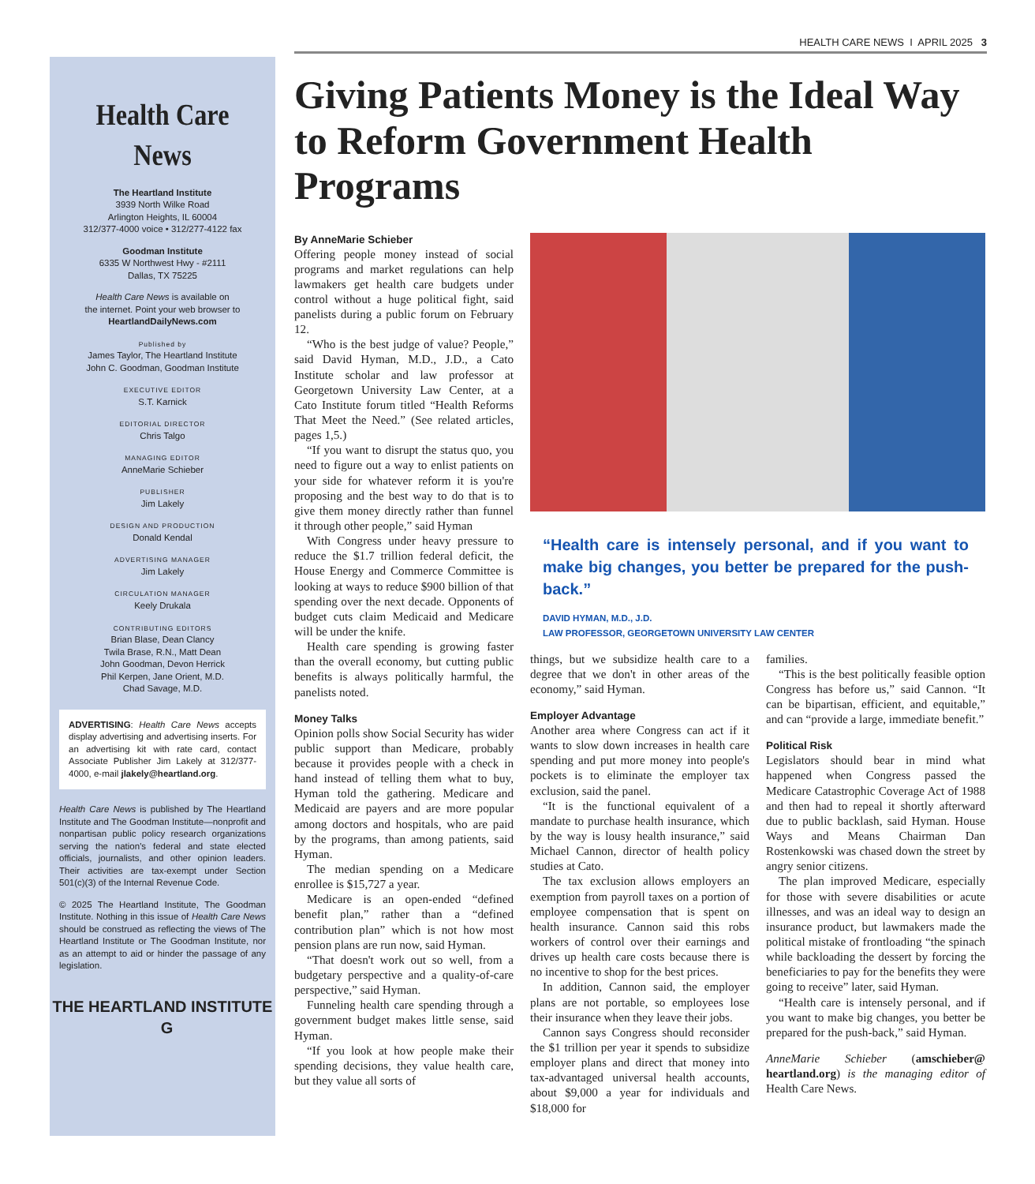Health Care News
The Heartland Institute
3939 North Wilke Road
Arlington Heights, IL 60004
312/377-4000 voice • 312/277-4122 fax
Goodman Institute
6335 W Northwest Hwy - #2111
Dallas, TX 75225
Health Care News is available on
the internet. Point your web browser to
HeartlandDailyNews.com
Published by
James Taylor, The Heartland Institute
John C. Goodman, Goodman Institute
EXECUTIVE EDITOR
S.T. Karnick
EDITORIAL DIRECTOR
Chris Talgo
MANAGING EDITOR
AnneMarie Schieber
PUBLISHER
Jim Lakely
DESIGN AND PRODUCTION
Donald Kendal
ADVERTISING MANAGER
Jim Lakely
CIRCULATION MANAGER
Keely Drukala
CONTRIBUTING EDITORS
Brian Blase, Dean Clancy
Twila Brase, R.N., Matt Dean
John Goodman, Devon Herrick
Phil Kerpen, Jane Orient, M.D.
Chad Savage, M.D.
ADVERTISING: Health Care News accepts display advertising and advertising inserts. For an advertising kit with rate card, contact Associate Publisher Jim Lakely at 312/377-4000, e-mail jlakely@heartland.org.
Health Care News is published by The Heartland Institute and The Goodman Institute—nonprofit and nonpartisan public policy research organizations serving the nation's federal and state elected officials, journalists, and other opinion leaders. Their activities are tax-exempt under Section 501(c)(3) of the Internal Revenue Code.
© 2025 The Heartland Institute, The Goodman Institute. Nothing in this issue of Health Care News should be construed as reflecting the views of The Heartland Institute or The Goodman Institute, nor as an attempt to aid or hinder the passage of any legislation.
THE HEARTLAND INSTITUTE G
HEALTH CARE NEWS I APRIL 2025 3
Giving Patients Money is the Ideal Way to Reform Government Health Programs
By AnneMarie Schieber
Offering people money instead of social programs and market regulations can help lawmakers get health care budgets under control without a huge political fight, said panelists during a public forum on February 12.
“Who is the best judge of value? People,” said David Hyman, M.D., J.D., a Cato Institute scholar and law professor at Georgetown University Law Center, at a Cato Institute forum titled “Health Reforms That Meet the Need.” (See related articles, pages 1,5.)
“If you want to disrupt the status quo, you need to figure out a way to enlist patients on your side for whatever reform it is you're proposing and the best way to do that is to give them money directly rather than funnel it through other people,” said Hyman
With Congress under heavy pressure to reduce the $1.7 trillion federal deficit, the House Energy and Commerce Committee is looking at ways to reduce $900 billion of that spending over the next decade. Opponents of budget cuts claim Medicaid and Medicare will be under the knife.
Health care spending is growing faster than the overall economy, but cutting public benefits is always politically harmful, the panelists noted.
Money Talks
Opinion polls show Social Security has wider public support than Medicare, probably because it provides people with a check in hand instead of telling them what to buy, Hyman told the gathering. Medicare and Medicaid are payers and are more popular among doctors and hospitals, who are paid by the programs, than among patients, said Hyman.
The median spending on a Medicare enrollee is $15,727 a year.
Medicare is an open-ended “defined benefit plan,” rather than a “defined contribution plan” which is not how most pension plans are run now, said Hyman.
“That doesn't work out so well, from a budgetary perspective and a quality-of-care perspective,” said Hyman.
Funneling health care spending through a government budget makes little sense, said Hyman.
“If you look at how people make their spending decisions, they value health care, but they value all sorts of
“Health care is intensely personal, and if you want to make big changes, you better be prepared for the push-back.”
DAVID HYMAN, M.D., J.D.
LAW PROFESSOR, GEORGETOWN UNIVERSITY LAW CENTER
things, but we subsidize health care to a degree that we don't in other areas of the economy,” said Hyman.
Employer Advantage
Another area where Congress can act if it wants to slow down increases in health care spending and put more money into people's pockets is to eliminate the employer tax exclusion, said the panel.
“It is the functional equivalent of a mandate to purchase health insurance, which by the way is lousy health insurance,” said Michael Cannon, director of health policy studies at Cato.
The tax exclusion allows employers an exemption from payroll taxes on a portion of employee compensation that is spent on health insurance. Cannon said this robs workers of control over their earnings and drives up health care costs because there is no incentive to shop for the best prices.
In addition, Cannon said, the employer plans are not portable, so employees lose their insurance when they leave their jobs.
Cannon says Congress should reconsider the $1 trillion per year it spends to subsidize employer plans and direct that money into tax-advantaged universal health accounts, about $9,000 a year for individuals and $18,000 for
families.
“This is the best politically feasible option Congress has before us,” said Cannon. “It can be bipartisan, efficient, and equitable,” and can “provide a large, immediate benefit.”
Political Risk
Legislators should bear in mind what happened when Congress passed the Medicare Catastrophic Coverage Act of 1988 and then had to repeal it shortly afterward due to public backlash, said Hyman. House Ways and Means Chairman Dan Rostenkowski was chased down the street by angry senior citizens.
The plan improved Medicare, especially for those with severe disabilities or acute illnesses, and was an ideal way to design an insurance product, but lawmakers made the political mistake of frontloading “the spinach while backloading the dessert by forcing the beneficiaries to pay for the benefits they were going to receive” later, said Hyman.
“Health care is intensely personal, and if you want to make big changes, you better be prepared for the push-back,” said Hyman.
AnneMarie Schieber (amschieber@ heartland.org) is the managing editor of Health Care News.